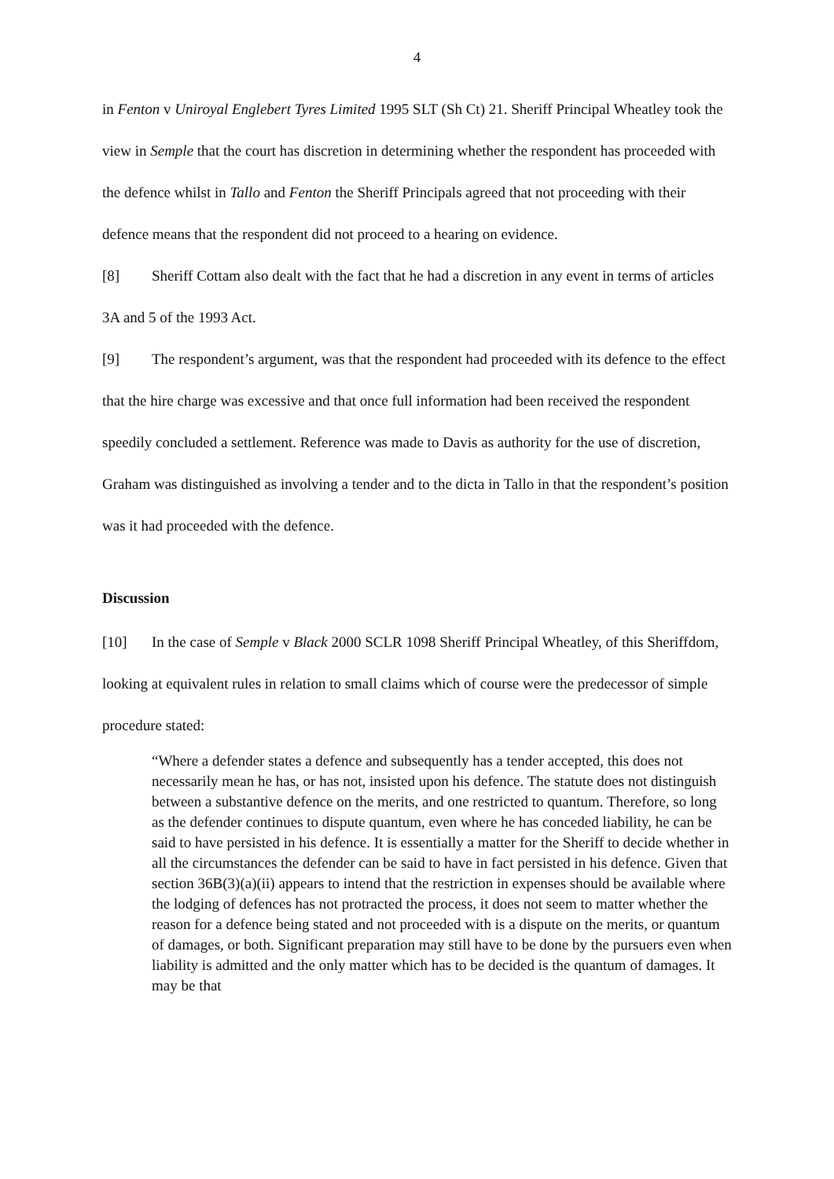4
in Fenton v Uniroyal Englebert Tyres Limited 1995 SLT (Sh Ct) 21. Sheriff Principal Wheatley took the view in Semple that the court has discretion in determining whether the respondent has proceeded with the defence whilst in Tallo and Fenton the Sheriff Principals agreed that not proceeding with their defence means that the respondent did not proceed to a hearing on evidence.
[8] Sheriff Cottam also dealt with the fact that he had a discretion in any event in terms of articles 3A and 5 of the 1993 Act.
[9] The respondent’s argument, was that the respondent had proceeded with its defence to the effect that the hire charge was excessive and that once full information had been received the respondent speedily concluded a settlement. Reference was made to Davis as authority for the use of discretion, Graham was distinguished as involving a tender and to the dicta in Tallo in that the respondent’s position was it had proceeded with the defence.
Discussion
[10] In the case of Semple v Black 2000 SCLR 1098 Sheriff Principal Wheatley, of this Sheriffdom, looking at equivalent rules in relation to small claims which of course were the predecessor of simple procedure stated:
“Where a defender states a defence and subsequently has a tender accepted, this does not necessarily mean he has, or has not, insisted upon his defence. The statute does not distinguish between a substantive defence on the merits, and one restricted to quantum. Therefore, so long as the defender continues to dispute quantum, even where he has conceded liability, he can be said to have persisted in his defence. It is essentially a matter for the Sheriff to decide whether in all the circumstances the defender can be said to have in fact persisted in his defence. Given that section 36B(3)(a)(ii) appears to intend that the restriction in expenses should be available where the lodging of defences has not protracted the process, it does not seem to matter whether the reason for a defence being stated and not proceeded with is a dispute on the merits, or quantum of damages, or both. Significant preparation may still have to be done by the pursuers even when liability is admitted and the only matter which has to be decided is the quantum of damages. It may be that